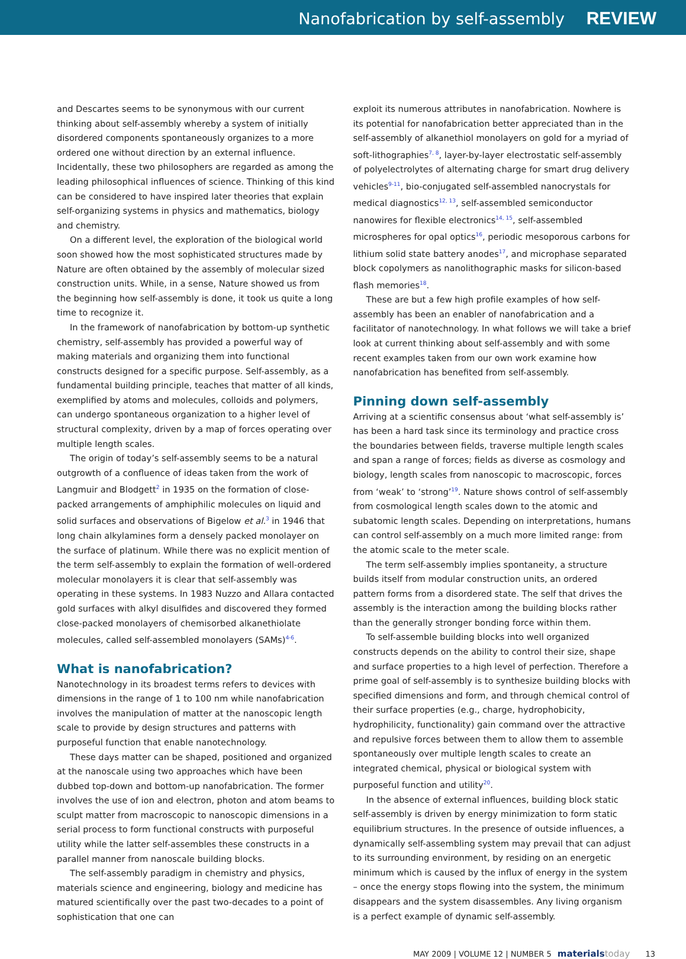Nanofabrication by self-assembly REVIEW
and Descartes seems to be synonymous with our current thinking about self-assembly whereby a system of initially disordered components spontaneously organizes to a more ordered one without direction by an external influence. Incidentally, these two philosophers are regarded as among the leading philosophical influences of science. Thinking of this kind can be considered to have inspired later theories that explain self-organizing systems in physics and mathematics, biology and chemistry.
On a different level, the exploration of the biological world soon showed how the most sophisticated structures made by Nature are often obtained by the assembly of molecular sized construction units. While, in a sense, Nature showed us from the beginning how self-assembly is done, it took us quite a long time to recognize it.
In the framework of nanofabrication by bottom-up synthetic chemistry, self-assembly has provided a powerful way of making materials and organizing them into functional constructs designed for a specific purpose. Self-assembly, as a fundamental building principle, teaches that matter of all kinds, exemplified by atoms and molecules, colloids and polymers, can undergo spontaneous organization to a higher level of structural complexity, driven by a map of forces operating over multiple length scales.
The origin of today’s self-assembly seems to be a natural outgrowth of a confluence of ideas taken from the work of Langmuir and Blodgett<sup>2</sup> in 1935 on the formation of close-packed arrangements of amphiphilic molecules on liquid and solid surfaces and observations of Bigelow et al.<sup>3</sup> in 1946 that long chain alkylamines form a densely packed monolayer on the surface of platinum. While there was no explicit mention of the term self-assembly to explain the formation of well-ordered molecular monolayers it is clear that self-assembly was operating in these systems. In 1983 Nuzzo and Allara contacted gold surfaces with alkyl disulfides and discovered they formed close-packed monolayers of chemisorbed alkanethiolate molecules, called self-assembled monolayers (SAMs)<sup>4-6</sup>.
What is nanofabrication?
Nanotechnology in its broadest terms refers to devices with dimensions in the range of 1 to 100 nm while nanofabrication involves the manipulation of matter at the nanoscopic length scale to provide by design structures and patterns with purposeful function that enable nanotechnology.
These days matter can be shaped, positioned and organized at the nanoscale using two approaches which have been dubbed top-down and bottom-up nanofabrication. The former involves the use of ion and electron, photon and atom beams to sculpt matter from macroscopic to nanoscopic dimensions in a serial process to form functional constructs with purposeful utility while the latter self-assembles these constructs in a parallel manner from nanoscale building blocks.
The self-assembly paradigm in chemistry and physics, materials science and engineering, biology and medicine has matured scientifically over the past two-decades to a point of sophistication that one can
exploit its numerous attributes in nanofabrication. Nowhere is its potential for nanofabrication better appreciated than in the self-assembly of alkanethiol monolayers on gold for a myriad of soft-lithographies<sup>7, 8</sup>, layer-by-layer electrostatic self-assembly of polyelectrolytes of alternating charge for smart drug delivery vehicles<sup>9-11</sup>, bio-conjugated self-assembled nanocrystals for medical diagnostics<sup>12, 13</sup>, self-assembled semiconductor nanowires for flexible electronics<sup>14, 15</sup>, self-assembled microspheres for opal optics<sup>16</sup>, periodic mesoporous carbons for lithium solid state battery anodes<sup>17</sup>, and microphase separated block copolymers as nanolithographic masks for silicon-based flash memories<sup>18</sup>.
These are but a few high profile examples of how self-assembly has been an enabler of nanofabrication and a facilitator of nanotechnology. In what follows we will take a brief look at current thinking about self-assembly and with some recent examples taken from our own work examine how nanofabrication has benefited from self-assembly.
Pinning down self-assembly
Arriving at a scientific consensus about ‘what self-assembly is’ has been a hard task since its terminology and practice cross the boundaries between fields, traverse multiple length scales and span a range of forces; fields as diverse as cosmology and biology, length scales from nanoscopic to macroscopic, forces from ‘weak’ to ‘strong’<sup>19</sup>. Nature shows control of self-assembly from cosmological length scales down to the atomic and subatomic length scales. Depending on interpretations, humans can control self-assembly on a much more limited range: from the atomic scale to the meter scale.
The term self-assembly implies spontaneity, a structure builds itself from modular construction units, an ordered pattern forms from a disordered state. The self that drives the assembly is the interaction among the building blocks rather than the generally stronger bonding force within them.
To self-assemble building blocks into well organized constructs depends on the ability to control their size, shape and surface properties to a high level of perfection. Therefore a prime goal of self-assembly is to synthesize building blocks with specified dimensions and form, and through chemical control of their surface properties (e.g., charge, hydrophobicity, hydrophilicity, functionality) gain command over the attractive and repulsive forces between them to allow them to assemble spontaneously over multiple length scales to create an integrated chemical, physical or biological system with purposeful function and utility<sup>20</sup>.
In the absence of external influences, building block static self-assembly is driven by energy minimization to form static equilibrium structures. In the presence of outside influences, a dynamically self-assembling system may prevail that can adjust to its surrounding environment, by residing on an energetic minimum which is caused by the influx of energy in the system – once the energy stops flowing into the system, the minimum disappears and the system disassembles. Any living organism is a perfect example of dynamic self-assembly.
MAY 2009 | VOLUME 12 | NUMBER 5 materialstoday 13